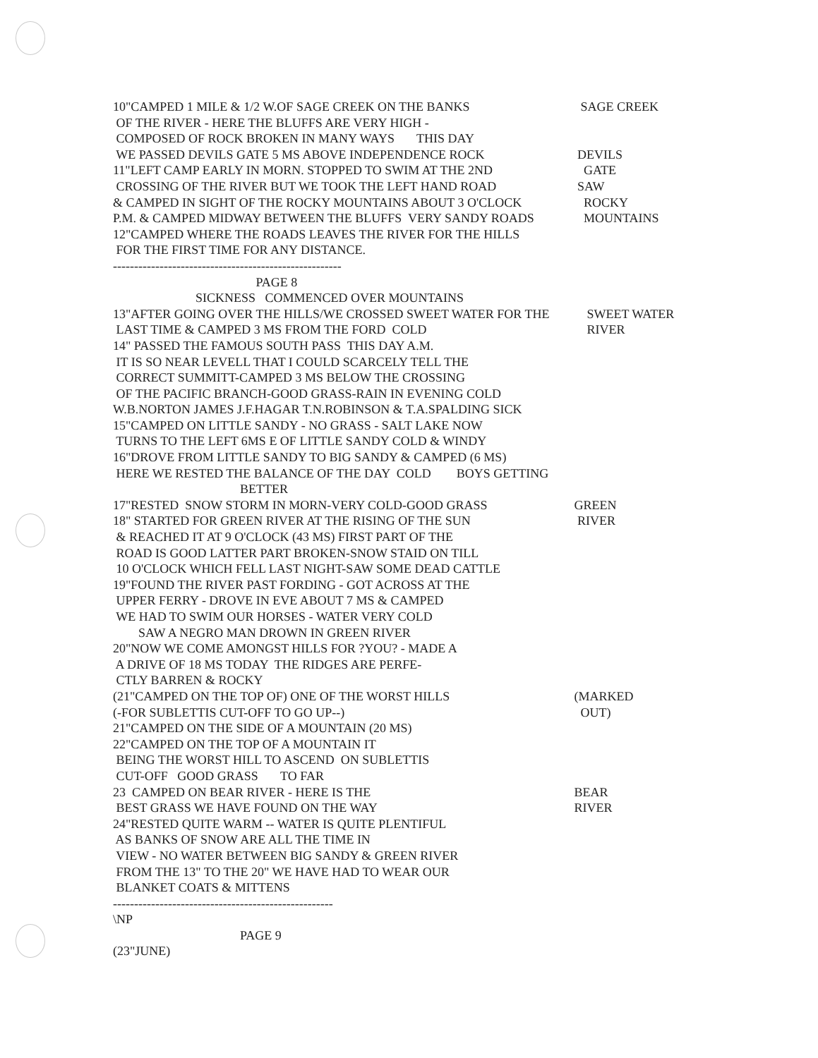10"CAMPED 1 MILE & 1/2 W.OF SAGE CREEK ON THE BANKS SAGE CREEK
OF THE RIVER - HERE THE BLUFFS ARE VERY HIGH -
COMPOSED OF ROCK BROKEN IN MANY WAYS THIS DAY
WE PASSED DEVILS GATE 5 MS ABOVE INDEPENDENCE ROCK DEVILS
11"LEFT CAMP EARLY IN MORN. STOPPED TO SWIM AT THE 2ND GATE
CROSSING OF THE RIVER BUT WE TOOK THE LEFT HAND ROAD SAW
& CAMPED IN SIGHT OF THE ROCKY MOUNTAINS ABOUT 3 O'CLOCK ROCKY
P.M. & CAMPED MIDWAY BETWEEN THE BLUFFS VERY SANDY ROADS MOUNTAINS
12"CAMPED WHERE THE ROADS LEAVES THE RIVER FOR THE HILLS
FOR THE FIRST TIME FOR ANY DISTANCE.
------------------------------------------------------
PAGE 8
SICKNESS COMMENCED OVER MOUNTAINS
13"AFTER GOING OVER THE HILLS/WE CROSSED SWEET WATER FOR THE SWEET WATER
LAST TIME & CAMPED 3 MS FROM THE FORD COLD RIVER
14" PASSED THE FAMOUS SOUTH PASS THIS DAY A.M.
IT IS SO NEAR LEVELL THAT I COULD SCARCELY TELL THE
CORRECT SUMMITT-CAMPED 3 MS BELOW THE CROSSING
OF THE PACIFIC BRANCH-GOOD GRASS-RAIN IN EVENING COLD
W.B.NORTON JAMES J.F.HAGAR T.N.ROBINSON & T.A.SPALDING SICK
15"CAMPED ON LITTLE SANDY - NO GRASS - SALT LAKE NOW
TURNS TO THE LEFT 6MS E OF LITTLE SANDY COLD & WINDY
16"DROVE FROM LITTLE SANDY TO BIG SANDY & CAMPED (6 MS)
HERE WE RESTED THE BALANCE OF THE DAY COLD BOYS GETTING
BETTER
17"RESTED SNOW STORM IN MORN-VERY COLD-GOOD GRASS GREEN
18" STARTED FOR GREEN RIVER AT THE RISING OF THE SUN RIVER
& REACHED IT AT 9 O'CLOCK (43 MS) FIRST PART OF THE
ROAD IS GOOD LATTER PART BROKEN-SNOW STAID ON TILL
10 O'CLOCK WHICH FELL LAST NIGHT-SAW SOME DEAD CATTLE
19"FOUND THE RIVER PAST FORDING - GOT ACROSS AT THE
UPPER FERRY - DROVE IN EVE ABOUT 7 MS & CAMPED
WE HAD TO SWIM OUR HORSES - WATER VERY COLD
SAW A NEGRO MAN DROWN IN GREEN RIVER
20"NOW WE COME AMONGST HILLS FOR ?YOU? - MADE A
A DRIVE OF 18 MS TODAY THE RIDGES ARE PERFE-
CTLY BARREN & ROCKY
(21"CAMPED ON THE TOP OF) ONE OF THE WORST HILLS (MARKED
(-FOR SUBLETTIS CUT-OFF TO GO UP--) OUT)
21"CAMPED ON THE SIDE OF A MOUNTAIN (20 MS)
22"CAMPED ON THE TOP OF A MOUNTAIN IT
BEING THE WORST HILL TO ASCEND ON SUBLETTIS
CUT-OFF GOOD GRASS TO FAR
23 CAMPED ON BEAR RIVER - HERE IS THE BEAR
BEST GRASS WE HAVE FOUND ON THE WAY RIVER
24"RESTED QUITE WARM -- WATER IS QUITE PLENTIFUL
AS BANKS OF SNOW ARE ALL THE TIME IN
VIEW - NO WATER BETWEEN BIG SANDY & GREEN RIVER
FROM THE 13" TO THE 20" WE HAVE HAD TO WEAR OUR
BLANKET COATS & MITTENS
----------------------------------------------------
\NP
PAGE 9
(23"JUNE)